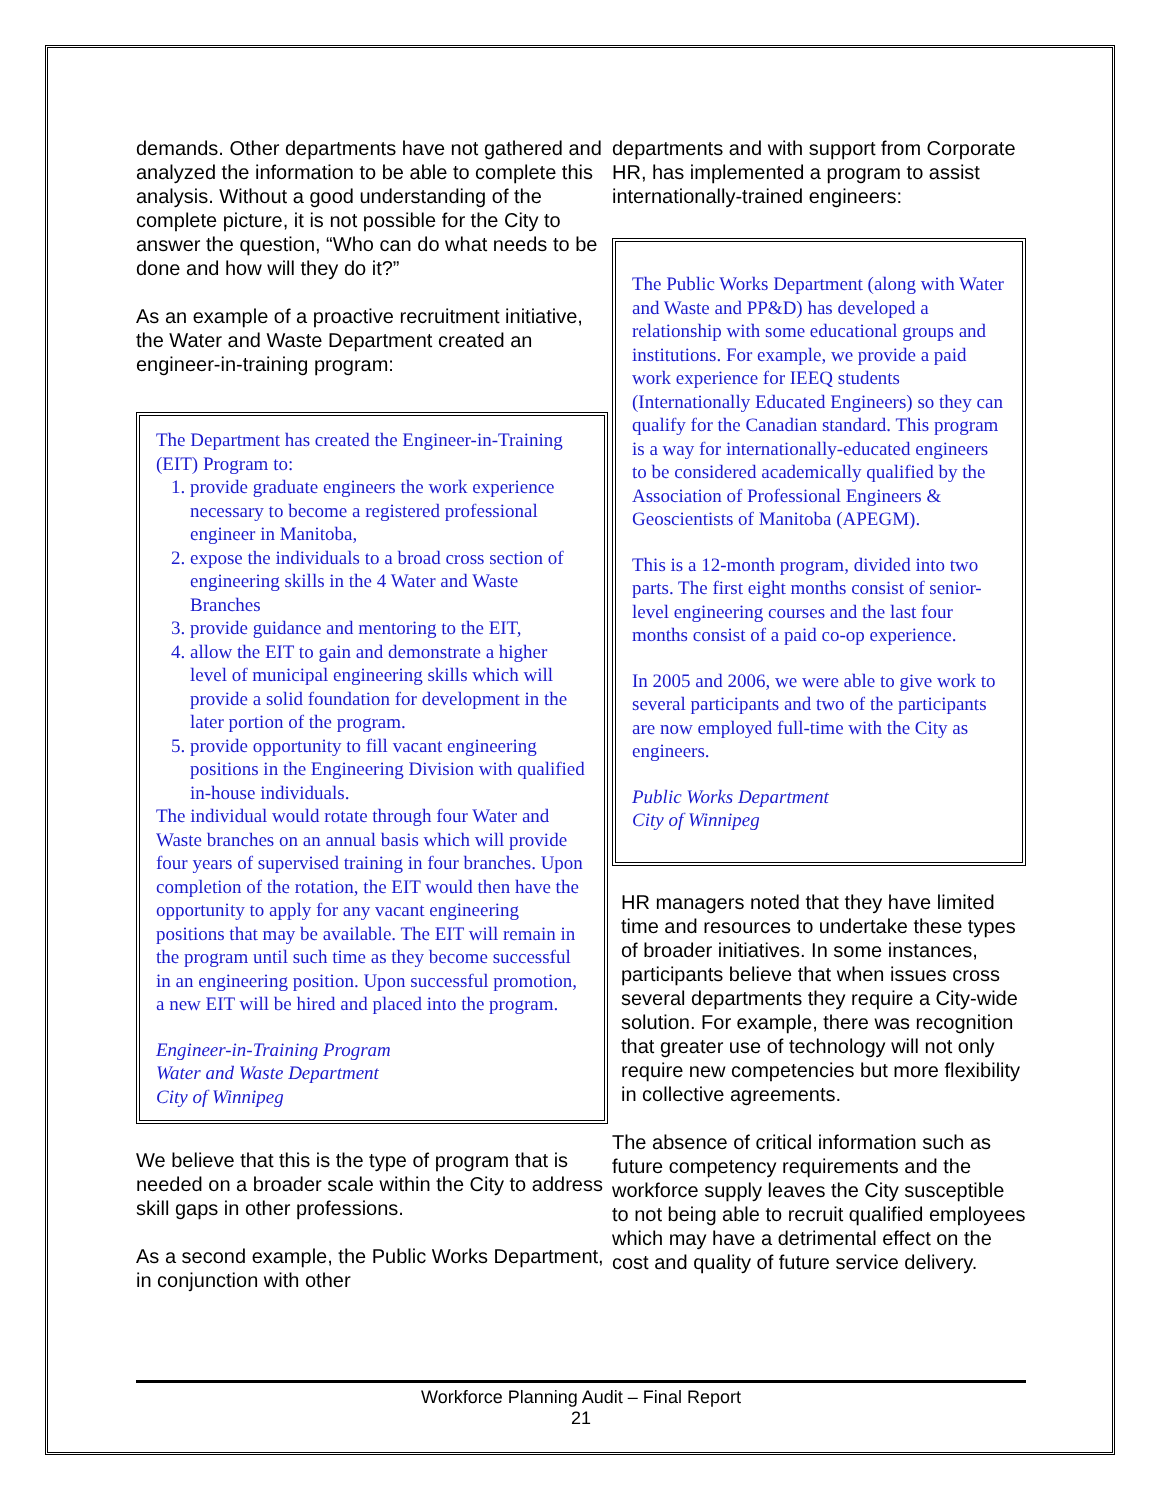demands. Other departments have not gathered and analyzed the information to be able to complete this analysis. Without a good understanding of the complete picture, it is not possible for the City to answer the question, “Who can do what needs to be done and how will they do it?”
As an example of a proactive recruitment initiative, the Water and Waste Department created an engineer-in-training program:
The Department has created the Engineer-in-Training (EIT) Program to:
1. provide graduate engineers the work experience necessary to become a registered professional engineer in Manitoba,
2. expose the individuals to a broad cross section of engineering skills in the 4 Water and Waste Branches
3. provide guidance and mentoring to the EIT,
4. allow the EIT to gain and demonstrate a higher level of municipal engineering skills which will provide a solid foundation for development in the later portion of the program.
5. provide opportunity to fill vacant engineering positions in the Engineering Division with qualified in-house individuals.
The individual would rotate through four Water and Waste branches on an annual basis which will provide four years of supervised training in four branches. Upon completion of the rotation, the EIT would then have the opportunity to apply for any vacant engineering positions that may be available. The EIT will remain in the program until such time as they become successful in an engineering position. Upon successful promotion, a new EIT will be hired and placed into the program.
Engineer-in-Training Program
Water and Waste Department
City of Winnipeg
We believe that this is the type of program that is needed on a broader scale within the City to address skill gaps in other professions.
As a second example, the Public Works Department, in conjunction with other
departments and with support from Corporate HR, has implemented a program to assist internationally-trained engineers:
The Public Works Department (along with Water and Waste and PP&D) has developed a relationship with some educational groups and institutions. For example, we provide a paid work experience for IEEQ students (Internationally Educated Engineers) so they can qualify for the Canadian standard. This program is a way for internationally-educated engineers to be considered academically qualified by the Association of Professional Engineers & Geoscientists of Manitoba (APEGM).
This is a 12-month program, divided into two parts. The first eight months consist of senior-level engineering courses and the last four months consist of a paid co-op experience.
In 2005 and 2006, we were able to give work to several participants and two of the participants are now employed full-time with the City as engineers.
Public Works Department
City of Winnipeg
HR managers noted that they have limited time and resources to undertake these types of broader initiatives. In some instances, participants believe that when issues cross several departments they require a City-wide solution. For example, there was recognition that greater use of technology will not only require new competencies but more flexibility in collective agreements.
The absence of critical information such as future competency requirements and the workforce supply leaves the City susceptible to not being able to recruit qualified employees which may have a detrimental effect on the cost and quality of future service delivery.
Workforce Planning Audit – Final Report
21